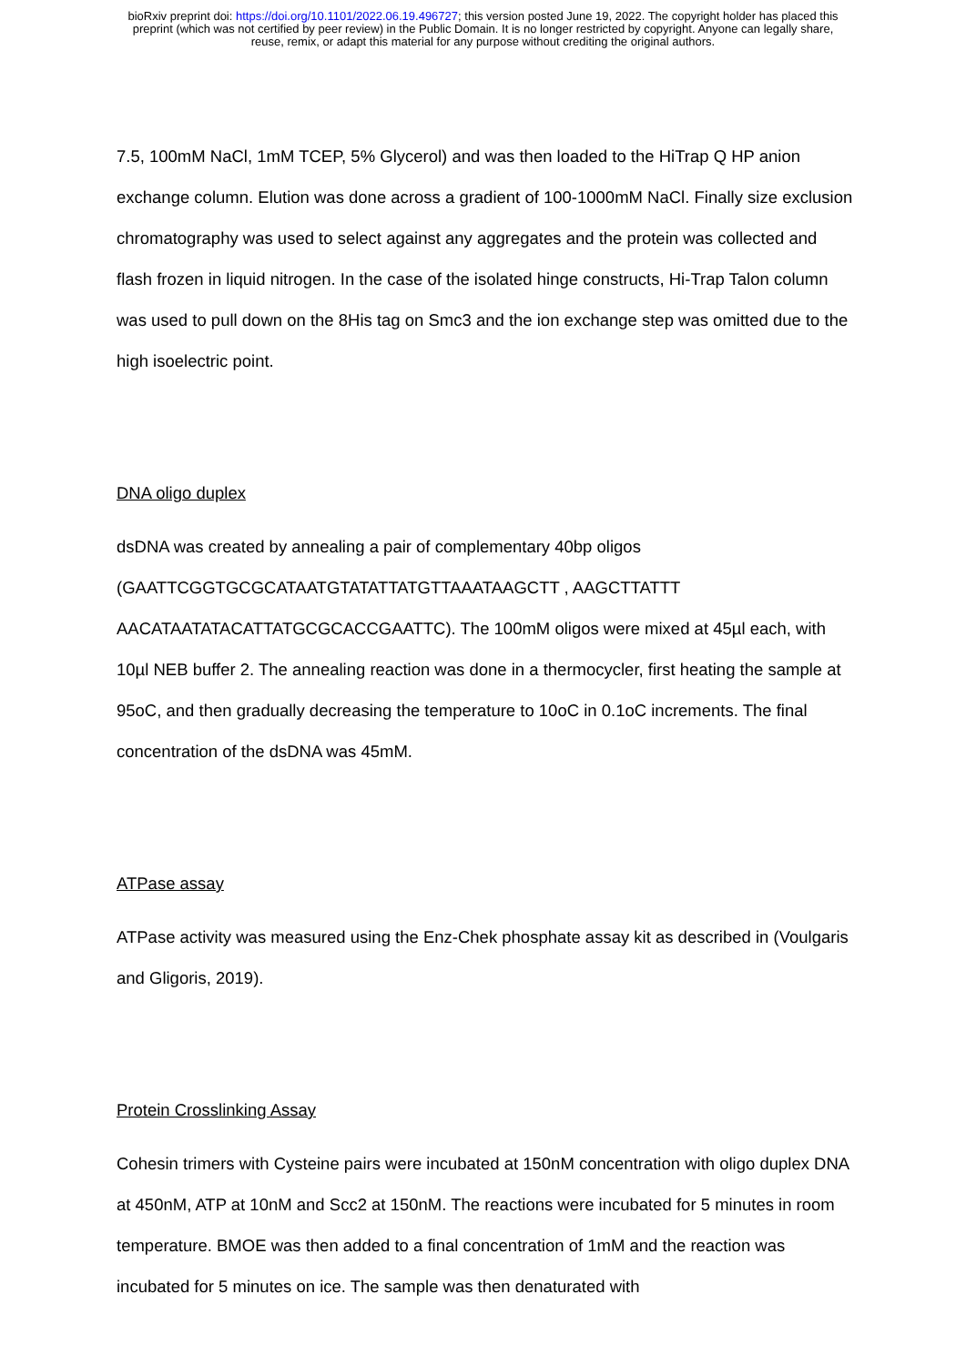bioRxiv preprint doi: https://doi.org/10.1101/2022.06.19.496727; this version posted June 19, 2022. The copyright holder has placed this
preprint (which was not certified by peer review) in the Public Domain. It is no longer restricted by copyright. Anyone can legally share,
reuse, remix, or adapt this material for any purpose without crediting the original authors.
7.5, 100mM NaCl, 1mM TCEP, 5% Glycerol) and was then loaded to the HiTrap Q HP anion exchange column. Elution was done across a gradient of 100-1000mM NaCl. Finally size exclusion chromatography was used to select against any aggregates and the protein was collected and flash frozen in liquid nitrogen. In the case of the isolated hinge constructs, Hi-Trap Talon column was used to pull down on the 8His tag on Smc3 and the ion exchange step was omitted due to the high isoelectric point.
DNA oligo duplex
dsDNA was created by annealing a pair of complementary 40bp oligos (GAATTCGGTGCGCATAATGTATATTATGTTAAATAAGCTT , AAGCTTATTT AACATAATATACATTATGCGCACCGAATTC). The 100mM oligos were mixed at 45µl each, with 10µl NEB buffer 2. The annealing reaction was done in a thermocycler, first heating the sample at 95oC, and then gradually decreasing the temperature to 10oC in 0.1oC increments. The final concentration of the dsDNA was 45mM.
ATPase assay
ATPase activity was measured using the Enz-Chek phosphate assay kit as described in (Voulgaris and Gligoris, 2019).
Protein Crosslinking Assay
Cohesin trimers with Cysteine pairs were incubated at 150nM concentration with oligo duplex DNA at 450nM, ATP at 10nM and Scc2 at 150nM. The reactions were incubated for 5 minutes in room temperature. BMOE was then added to a final concentration of 1mM and the reaction was incubated for 5 minutes on ice. The sample was then denaturated with